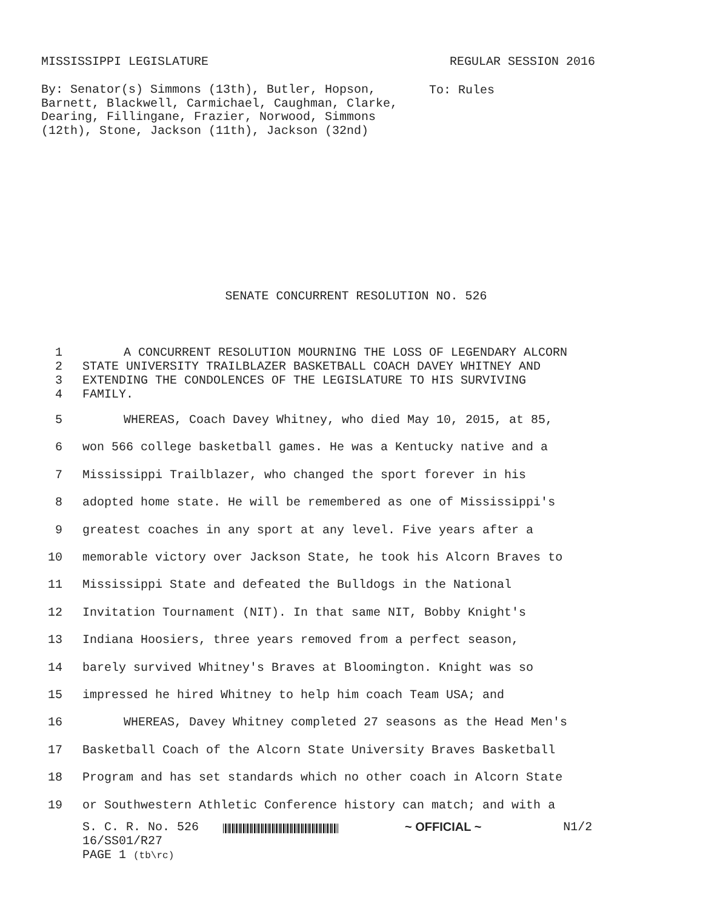MISSISSIPPI LEGISLATURE REGULAR SESSION 2016
By: Senator(s) Simmons (13th), Butler, Hopson, Barnett, Blackwell, Carmichael, Caughman, Clarke, Dearing, Fillingane, Frazier, Norwood, Simmons (12th), Stone, Jackson (11th), Jackson (32nd)
To: Rules
SENATE CONCURRENT RESOLUTION NO. 526
1 A CONCURRENT RESOLUTION MOURNING THE LOSS OF LEGENDARY ALCORN
2 STATE UNIVERSITY TRAILBLAZER BASKETBALL COACH DAVEY WHITNEY AND
3 EXTENDING THE CONDOLENCES OF THE LEGISLATURE TO HIS SURVIVING
4 FAMILY.
5 WHEREAS, Coach Davey Whitney, who died May 10, 2015, at 85,
6 won 566 college basketball games. He was a Kentucky native and a
7 Mississippi Trailblazer, who changed the sport forever in his
8 adopted home state. He will be remembered as one of Mississippi's
9 greatest coaches in any sport at any level. Five years after a
10 memorable victory over Jackson State, he took his Alcorn Braves to
11 Mississippi State and defeated the Bulldogs in the National
12 Invitation Tournament (NIT). In that same NIT, Bobby Knight's
13 Indiana Hoosiers, three years removed from a perfect season,
14 barely survived Whitney's Braves at Bloomington. Knight was so
15 impressed he hired Whitney to help him coach Team USA; and
16 WHEREAS, Davey Whitney completed 27 seasons as the Head Men's
17 Basketball Coach of the Alcorn State University Braves Basketball
18 Program and has set standards which no other coach in Alcorn State
19 or Southwestern Athletic Conference history can match; and with a
S. C. R. No. 526 ~ OFFICIAL ~ N1/2
16/SS01/R27
PAGE 1 (tb\rc)